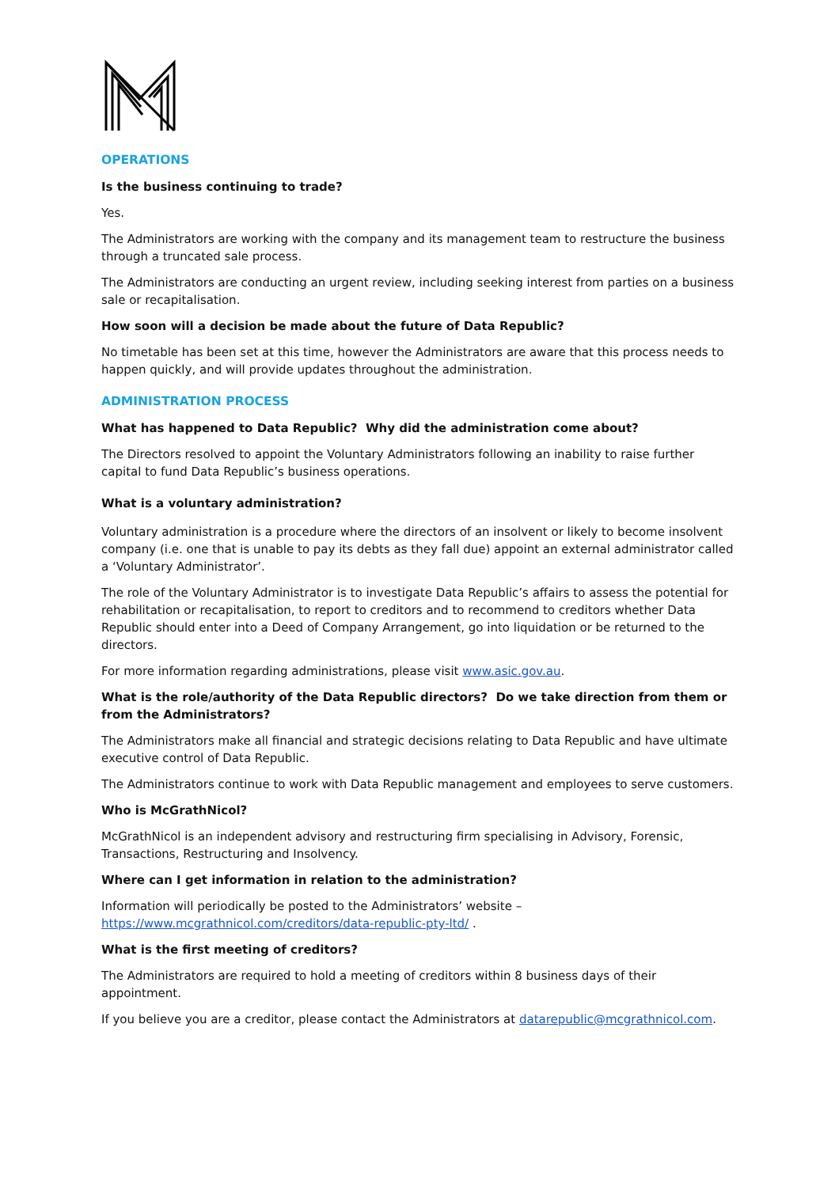OPERATIONS
Is the business continuing to trade?
Yes.
The Administrators are working with the company and its management team to restructure the business through a truncated sale process.
The Administrators are conducting an urgent review, including seeking interest from parties on a business sale or recapitalisation.
How soon will a decision be made about the future of Data Republic?
No timetable has been set at this time, however the Administrators are aware that this process needs to happen quickly, and will provide updates throughout the administration.
ADMINISTRATION PROCESS
What has happened to Data Republic? Why did the administration come about?
The Directors resolved to appoint the Voluntary Administrators following an inability to raise further capital to fund Data Republic’s business operations.
What is a voluntary administration?
Voluntary administration is a procedure where the directors of an insolvent or likely to become insolvent company (i.e. one that is unable to pay its debts as they fall due) appoint an external administrator called a ‘Voluntary Administrator’.
The role of the Voluntary Administrator is to investigate Data Republic’s affairs to assess the potential for rehabilitation or recapitalisation, to report to creditors and to recommend to creditors whether Data Republic should enter into a Deed of Company Arrangement, go into liquidation or be returned to the directors.
For more information regarding administrations, please visit www.asic.gov.au.
What is the role/authority of the Data Republic directors? Do we take direction from them or from the Administrators?
The Administrators make all financial and strategic decisions relating to Data Republic and have ultimate executive control of Data Republic.
The Administrators continue to work with Data Republic management and employees to serve customers.
Who is McGrathNicol?
McGrathNicol is an independent advisory and restructuring firm specialising in Advisory, Forensic, Transactions, Restructuring and Insolvency.
Where can I get information in relation to the administration?
Information will periodically be posted to the Administrators’ website –
https://www.mcgrathnicol.com/creditors/data-republic-pty-ltd/ .
What is the first meeting of creditors?
The Administrators are required to hold a meeting of creditors within 8 business days of their appointment.
If you believe you are a creditor, please contact the Administrators at datarepublic@mcgrathnicol.com.